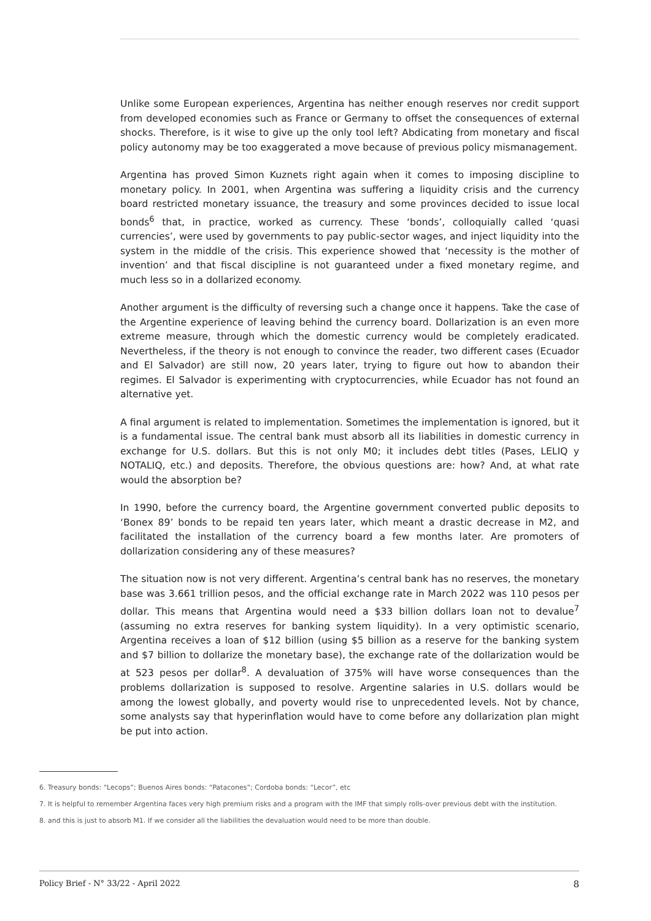Unlike some European experiences, Argentina has neither enough reserves nor credit support from developed economies such as France or Germany to offset the consequences of external shocks. Therefore, is it wise to give up the only tool left? Abdicating from monetary and fiscal policy autonomy may be too exaggerated a move because of previous policy mismanagement.
Argentina has proved Simon Kuznets right again when it comes to imposing discipline to monetary policy. In 2001, when Argentina was suffering a liquidity crisis and the currency board restricted monetary issuance, the treasury and some provinces decided to issue local bonds<sup>6</sup> that, in practice, worked as currency. These ‘bonds’, colloquially called ‘quasi currencies’, were used by governments to pay public-sector wages, and inject liquidity into the system in the middle of the crisis. This experience showed that ‘necessity is the mother of invention’ and that fiscal discipline is not guaranteed under a fixed monetary regime, and much less so in a dollarized economy.
Another argument is the difficulty of reversing such a change once it happens. Take the case of the Argentine experience of leaving behind the currency board. Dollarization is an even more extreme measure, through which the domestic currency would be completely eradicated. Nevertheless, if the theory is not enough to convince the reader, two different cases (Ecuador and El Salvador) are still now, 20 years later, trying to figure out how to abandon their regimes. El Salvador is experimenting with cryptocurrencies, while Ecuador has not found an alternative yet.
A final argument is related to implementation. Sometimes the implementation is ignored, but it is a fundamental issue. The central bank must absorb all its liabilities in domestic currency in exchange for U.S. dollars. But this is not only M0; it includes debt titles (Pases, LELIQ y NOTALIQ, etc.) and deposits. Therefore, the obvious questions are: how? And, at what rate would the absorption be?
In 1990, before the currency board, the Argentine government converted public deposits to ‘Bonex 89’ bonds to be repaid ten years later, which meant a drastic decrease in M2, and facilitated the installation of the currency board a few months later. Are promoters of dollarization considering any of these measures?
The situation now is not very different. Argentina’s central bank has no reserves, the monetary base was 3.661 trillion pesos, and the official exchange rate in March 2022 was 110 pesos per dollar. This means that Argentina would need a $33 billion dollars loan not to devalue<sup>7</sup> (assuming no extra reserves for banking system liquidity). In a very optimistic scenario, Argentina receives a loan of $12 billion (using $5 billion as a reserve for the banking system and $7 billion to dollarize the monetary base), the exchange rate of the dollarization would be at 523 pesos per dollar<sup>8</sup>. A devaluation of 375% will have worse consequences than the problems dollarization is supposed to resolve. Argentine salaries in U.S. dollars would be among the lowest globally, and poverty would rise to unprecedented levels. Not by chance, some analysts say that hyperinflation would have to come before any dollarization plan might be put into action.
6. Treasury bonds: “Lecops”; Buenos Aires bonds: “Patacones”; Cordoba bonds: “Lecor”, etc
7. It is helpful to remember Argentina faces very high premium risks and a program with the IMF that simply rolls-over previous debt with the institution.
8. and this is just to absorb M1. If we consider all the liabilities the devaluation would need to be more than double.
Policy Brief - N° 33/22 - April 2022 8